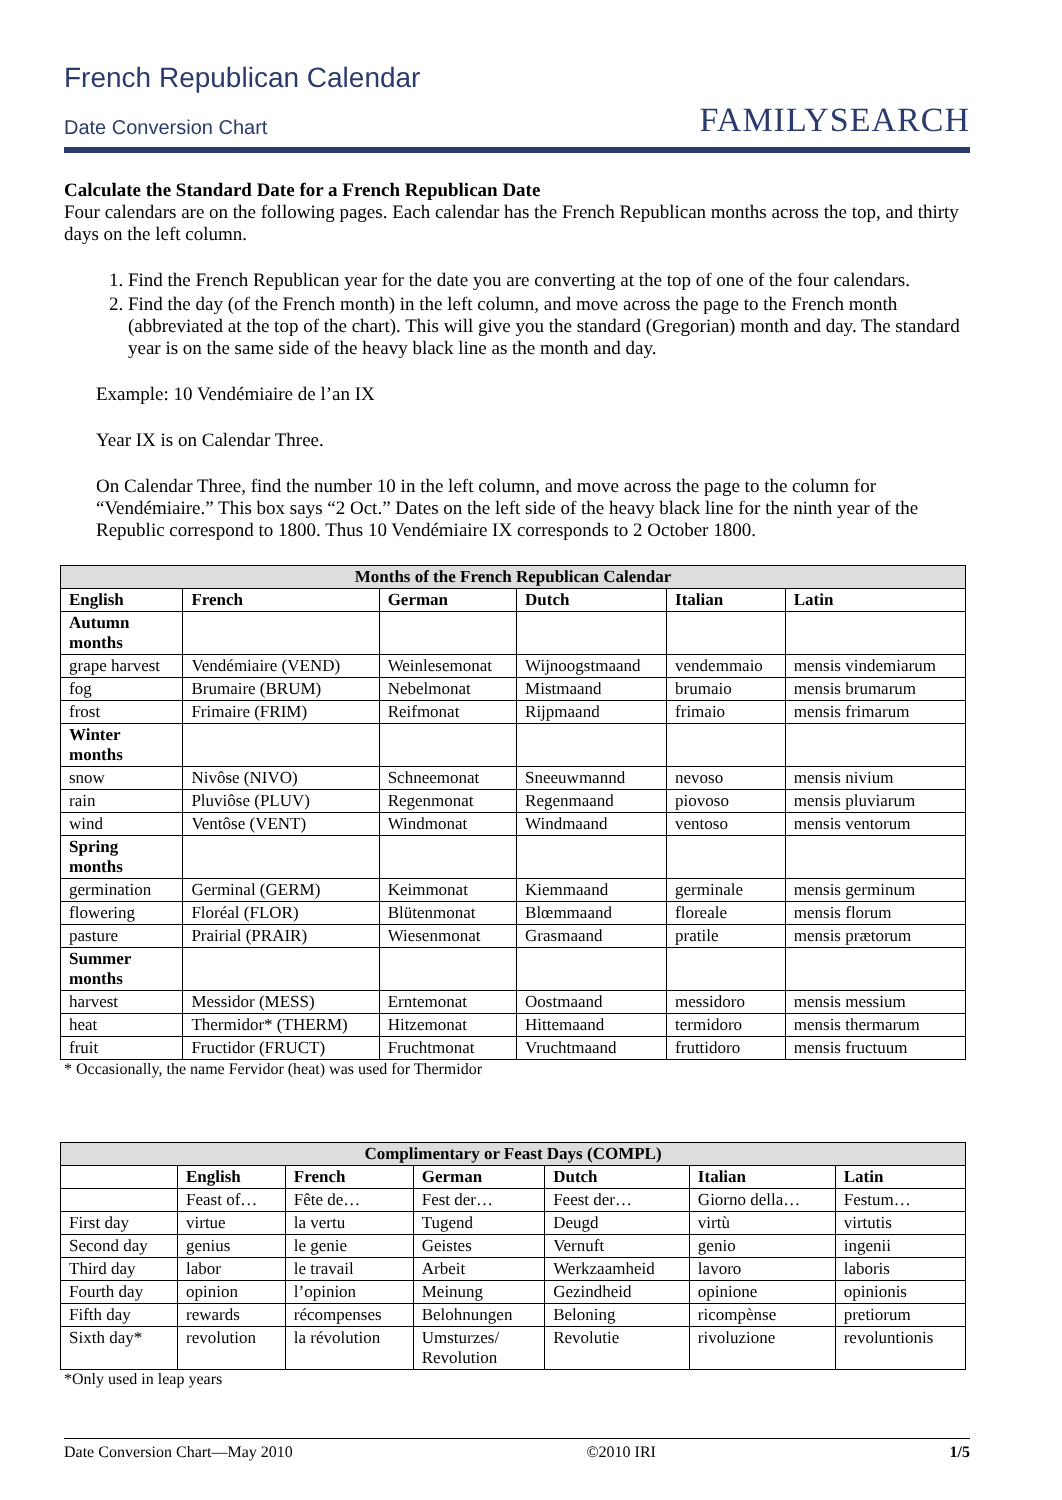French Republican Calendar
Date Conversion Chart
FAMILYSEARCH
Calculate the Standard Date for a French Republican Date
Four calendars are on the following pages. Each calendar has the French Republican months across the top, and thirty days on the left column.
1. Find the French Republican year for the date you are converting at the top of one of the four calendars.
2. Find the day (of the French month) in the left column, and move across the page to the French month (abbreviated at the top of the chart). This will give you the standard (Gregorian) month and day. The standard year is on the same side of the heavy black line as the month and day.
Example: 10 Vendémiaire de l’an IX
Year IX is on Calendar Three.
On Calendar Three, find the number 10 in the left column, and move across the page to the column for “Vendémiaire.” This box says “2 Oct.” Dates on the left side of the heavy black line for the ninth year of the Republic correspond to 1800. Thus 10 Vendémiaire IX corresponds to 2 October 1800.
| Months of the French Republican Calendar | | | | | |
| --- | --- | --- | --- | --- | --- |
| English | French | German | Dutch | Italian | Latin |
| Autumn months | | | | | |
| grape harvest | Vendémiaire (VEND) | Weinlesemonat | Wijnoogstmaand | vendemmaio | mensis vindemiarum |
| fog | Brumaire (BRUM) | Nebelmonat | Mistmaand | brumaio | mensis brumarum |
| frost | Frimaire (FRIM) | Reifmonat | Rijpmaand | frimaio | mensis frimarum |
| Winter months | | | | | |
| snow | Nivôse (NIVO) | Schneemonat | Sneeuwmannd | nevoso | mensis nivium |
| rain | Pluviôse (PLUV) | Regenmonat | Regenmaand | piovoso | mensis pluviarum |
| wind | Ventôse (VENT) | Windmonat | Windmaand | ventoso | mensis ventorum |
| Spring months | | | | | |
| germination | Germinal (GERM) | Keimmonat | Kiemmaand | germinale | mensis germinum |
| flowering | Floréal (FLOR) | Blütenmonat | Blœmmaand | floreale | mensis florum |
| pasture | Prairial (PRAIR) | Wiesenmonat | Grasmaand | pratile | mensis prætorum |
| Summer months | | | | | |
| harvest | Messidor (MESS) | Erntemonat | Oostmaand | messidoro | mensis messium |
| heat | Thermidor* (THERM) | Hitzemonat | Hittemaand | termidoro | mensis thermarum |
| fruit | Fructidor (FRUCT) | Fruchtmonat | Vruchtmaand | fruttidoro | mensis fructuum |
* Occasionally, the name Fervidor (heat) was used for Thermidor
| Complimentary or Feast Days (COMPL) | | | | | | |
| --- | --- | --- | --- | --- | --- | --- |
| | English | French | German | Dutch | Italian | Latin |
| | Feast of… | Fête de… | Fest der… | Feest der… | Giorno della… | Festum… |
| First day | virtue | la vertu | Tugend | Deugd | virtù | virtutis |
| Second day | genius | le genie | Geistes | Vernuft | genio | ingenii |
| Third day | labor | le travail | Arbeit | Werkzaamheid | lavoro | laboris |
| Fourth day | opinion | l’opinion | Meinung | Gezindheid | opinione | opinionis |
| Fifth day | rewards | récompenses | Belohnungen | Beloning | ricompènse | pretiorum |
| Sixth day* | revolution | la révolution | Umsturzes/ Revolution | Revolutie | rivoluzione | revoluntionis |
*Only used in leap years
Date Conversion Chart—May 2010 ©2010 IRI 1/5